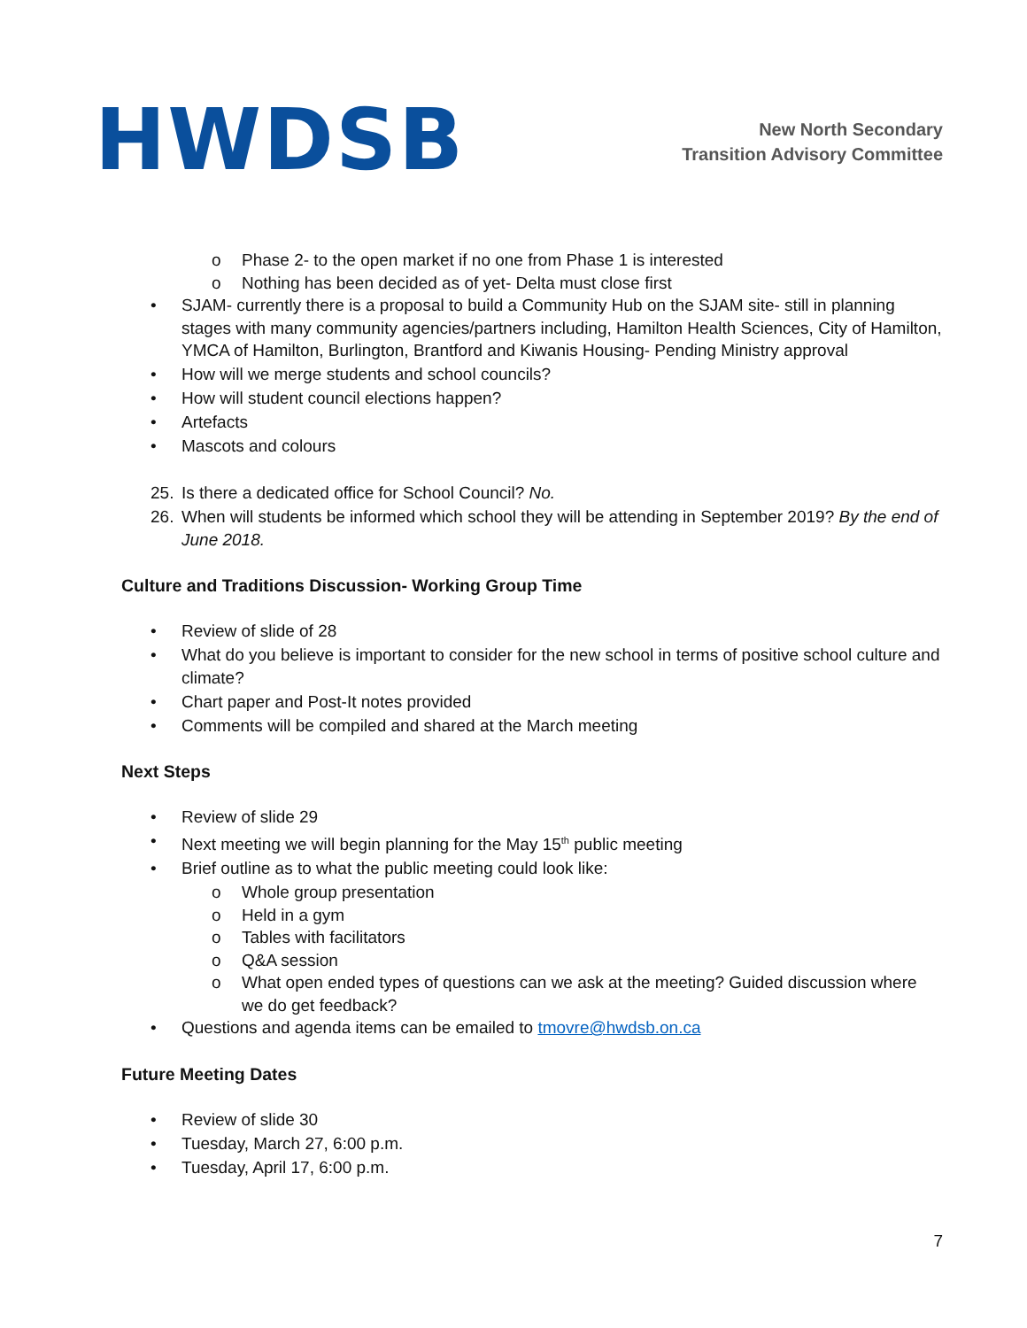HWDSB
New North Secondary
Transition Advisory Committee
o Phase 2- to the open market if no one from Phase 1 is interested
o Nothing has been decided as of yet- Delta must close first
• SJAM- currently there is a proposal to build a Community Hub on the SJAM site- still in planning stages with many community agencies/partners including, Hamilton Health Sciences, City of Hamilton, YMCA of Hamilton, Burlington, Brantford and Kiwanis Housing- Pending Ministry approval
• How will we merge students and school councils?
• How will student council elections happen?
• Artefacts
• Mascots and colours
25. Is there a dedicated office for School Council? No.
26. When will students be informed which school they will be attending in September 2019? By the end of June 2018.
Culture and Traditions Discussion- Working Group Time
• Review of slide of 28
• What do you believe is important to consider for the new school in terms of positive school culture and climate?
• Chart paper and Post-It notes provided
• Comments will be compiled and shared at the March meeting
Next Steps
• Review of slide 29
• Next meeting we will begin planning for the May 15<sup>th</sup> public meeting
• Brief outline as to what the public meeting could look like:
o Whole group presentation
o Held in a gym
o Tables with facilitators
o Q&A session
o What open ended types of questions can we ask at the meeting? Guided discussion where we do get feedback?
• Questions and agenda items can be emailed to tmovre@hwdsb.on.ca
Future Meeting Dates
• Review of slide 30
• Tuesday, March 27, 6:00 p.m.
• Tuesday, April 17, 6:00 p.m.
7